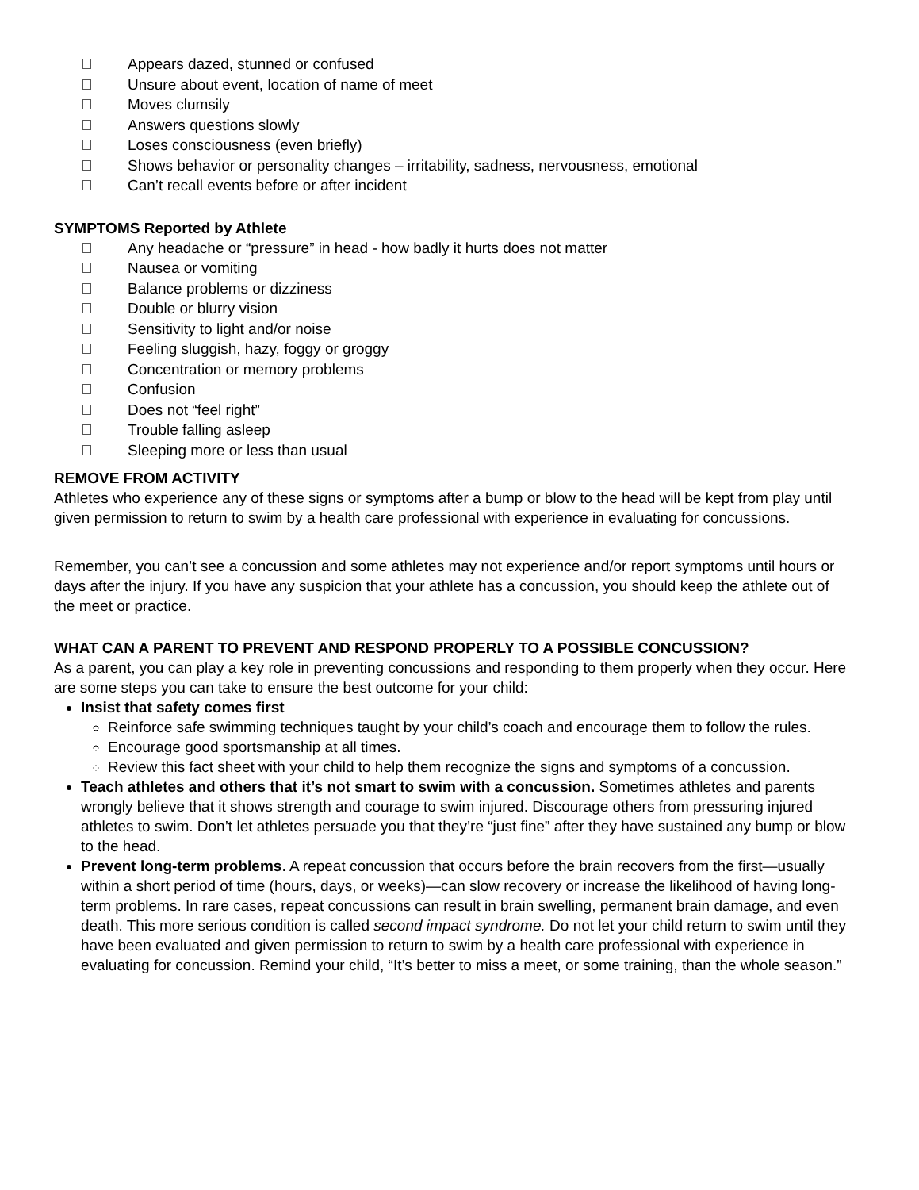Appears dazed, stunned or confused
Unsure about event, location of name of meet
Moves clumsily
Answers questions slowly
Loses consciousness (even briefly)
Shows behavior or personality changes – irritability, sadness, nervousness, emotional
Can’t recall events before or after incident
SYMPTOMS Reported by Athlete
Any headache or “pressure” in head - how badly it hurts does not matter
Nausea or vomiting
Balance problems or dizziness
Double or blurry vision
Sensitivity to light and/or noise
Feeling sluggish, hazy, foggy or groggy
Concentration or memory problems
Confusion
Does not “feel right”
Trouble falling asleep
Sleeping more or less than usual
REMOVE FROM ACTIVITY
Athletes who experience any of these signs or symptoms after a bump or blow to the head will be kept from play until given permission to return to swim by a health care professional with experience in evaluating for concussions.
Remember, you can’t see a concussion and some athletes may not experience and/or report symptoms until hours or days after the injury. If you have any suspicion that your athlete has a concussion, you should keep the athlete out of the meet or practice.
WHAT CAN A PARENT TO PREVENT AND RESPOND PROPERLY TO A POSSIBLE CONCUSSION?
As a parent, you can play a key role in preventing concussions and responding to them properly when they occur. Here are some steps you can take to ensure the best outcome for your child:
Insist that safety comes first
Reinforce safe swimming techniques taught by your child’s coach and encourage them to follow the rules.
Encourage good sportsmanship at all times.
Review this fact sheet with your child to help them recognize the signs and symptoms of a concussion.
Teach athletes and others that it’s not smart to swim with a concussion. Sometimes athletes and parents wrongly believe that it shows strength and courage to swim injured. Discourage others from pressuring injured athletes to swim. Don’t let athletes persuade you that they’re “just fine” after they have sustained any bump or blow to the head.
Prevent long-term problems. A repeat concussion that occurs before the brain recovers from the first—usually within a short period of time (hours, days, or weeks)—can slow recovery or increase the likelihood of having long-term problems. In rare cases, repeat concussions can result in brain swelling, permanent brain damage, and even death. This more serious condition is called second impact syndrome. Do not let your child return to swim until they have been evaluated and given permission to return to swim by a health care professional with experience in evaluating for concussion. Remind your child, “It’s better to miss a meet, or some training, than the whole season.”